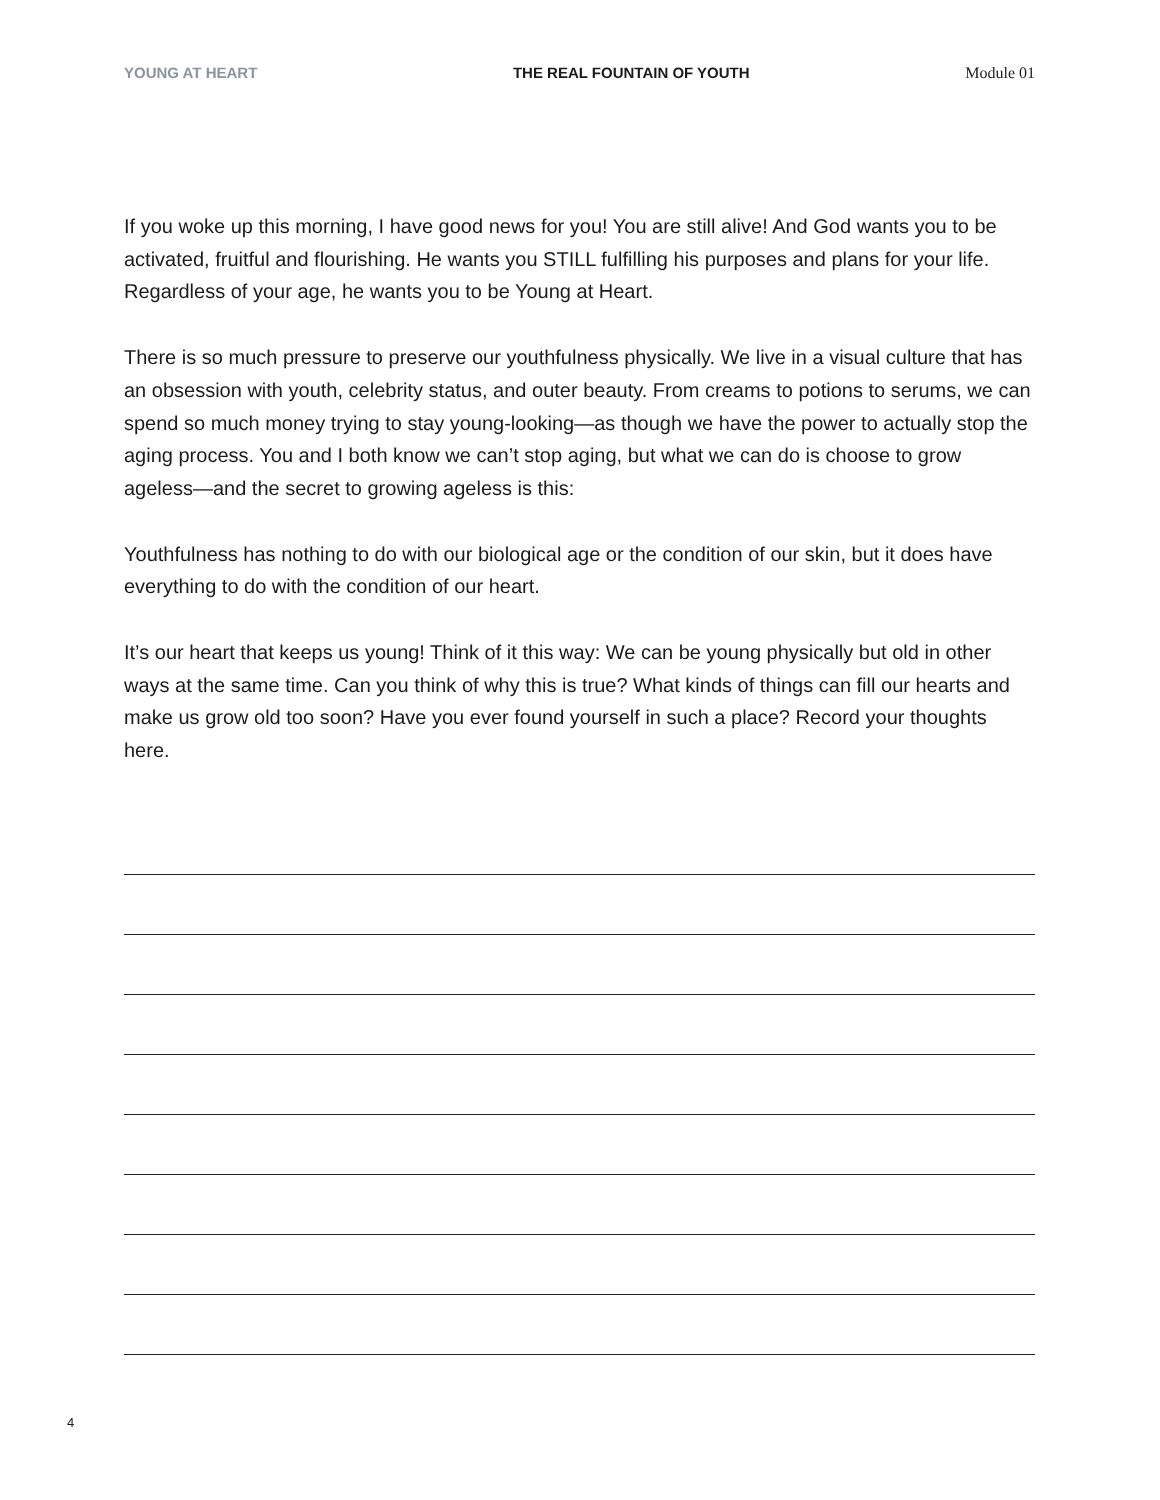YOUNG AT HEART THE REAL FOUNTAIN OF YOUTH Module 01
If you woke up this morning, I have good news for you! You are still alive! And God wants you to be activated, fruitful and flourishing. He wants you STILL fulfilling his purposes and plans for your life. Regardless of your age, he wants you to be Young at Heart.
There is so much pressure to preserve our youthfulness physically. We live in a visual culture that has an obsession with youth, celebrity status, and outer beauty. From creams to potions to serums, we can spend so much money trying to stay young-looking—as though we have the power to actually stop the aging process. You and I both know we can’t stop aging, but what we can do is choose to grow ageless—and the secret to growing ageless is this:
Youthfulness has nothing to do with our biological age or the condition of our skin, but it does have everything to do with the condition of our heart.
It’s our heart that keeps us young! Think of it this way: We can be young physically but old in other ways at the same time. Can you think of why this is true? What kinds of things can fill our hearts and make us grow old too soon? Have you ever found yourself in such a place? Record your thoughts here.
4